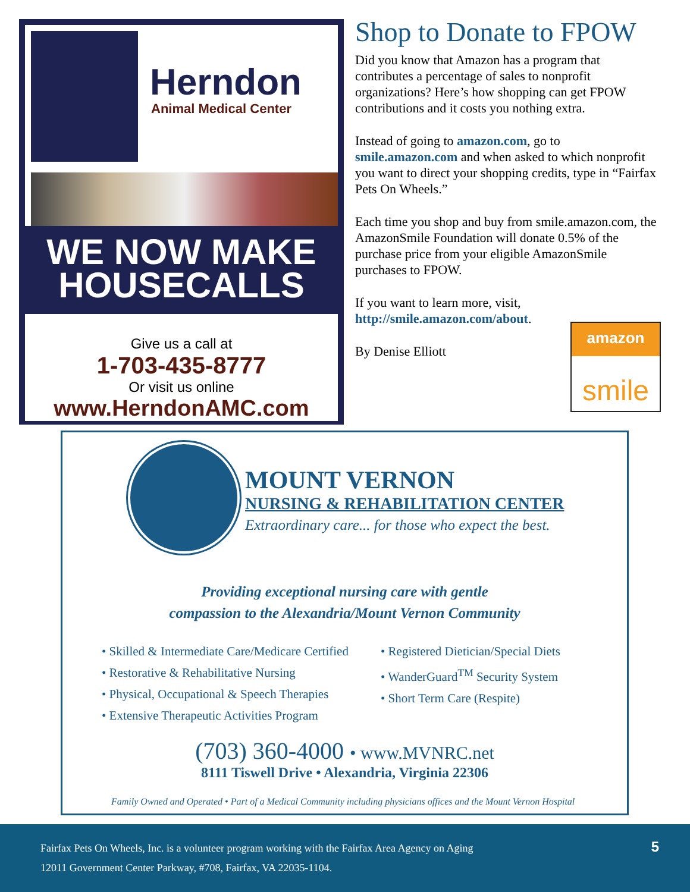Herndon
Animal Medical Center
WE NOW MAKE
HOUSECALLS
Give us a call at
1-703-435-8777
Or visit us online
www.HerndonAMC.com
Shop to Donate to FPOW
Did you know that Amazon has a program that contributes a percentage of sales to nonprofit organizations? Here’s how shopping can get FPOW contributions and it costs you nothing extra.
Instead of going to amazon.com, go to smile.amazon.com and when asked to which nonprofit you want to direct your shopping credits, type in “Fairfax Pets On Wheels.”
Each time you shop and buy from smile.amazon.com, the AmazonSmile Foundation will donate 0.5% of the purchase price from your eligible AmazonSmile purchases to FPOW.
If you want to learn more, visit, http://smile.amazon.com/about.
By Denise Elliott
amazon
smile
MOUNT VERNON
NURSING & REHABILITATION CENTER
Extraordinary care... for those who expect the best.
Providing exceptional nursing care with gentle
compassion to the Alexandria/Mount Vernon Community
• Skilled & Intermediate Care/Medicare Certified
• Restorative & Rehabilitative Nursing
• Physical, Occupational & Speech Therapies
• Extensive Therapeutic Activities Program
• Registered Dietician/Special Diets
• WanderGuard<sup>TM</sup> Security System
• Short Term Care (Respite)
(703) 360-4000 • www.MVNRC.net
8111 Tiswell Drive • Alexandria, Virginia 22306
Family Owned and Operated • Part of a Medical Community including physicians offices and the Mount Vernon Hospital
Fairfax Pets On Wheels, Inc. is a volunteer program working with the Fairfax Area Agency on Aging
12011 Government Center Parkway, #708, Fairfax, VA 22035-1104.
5